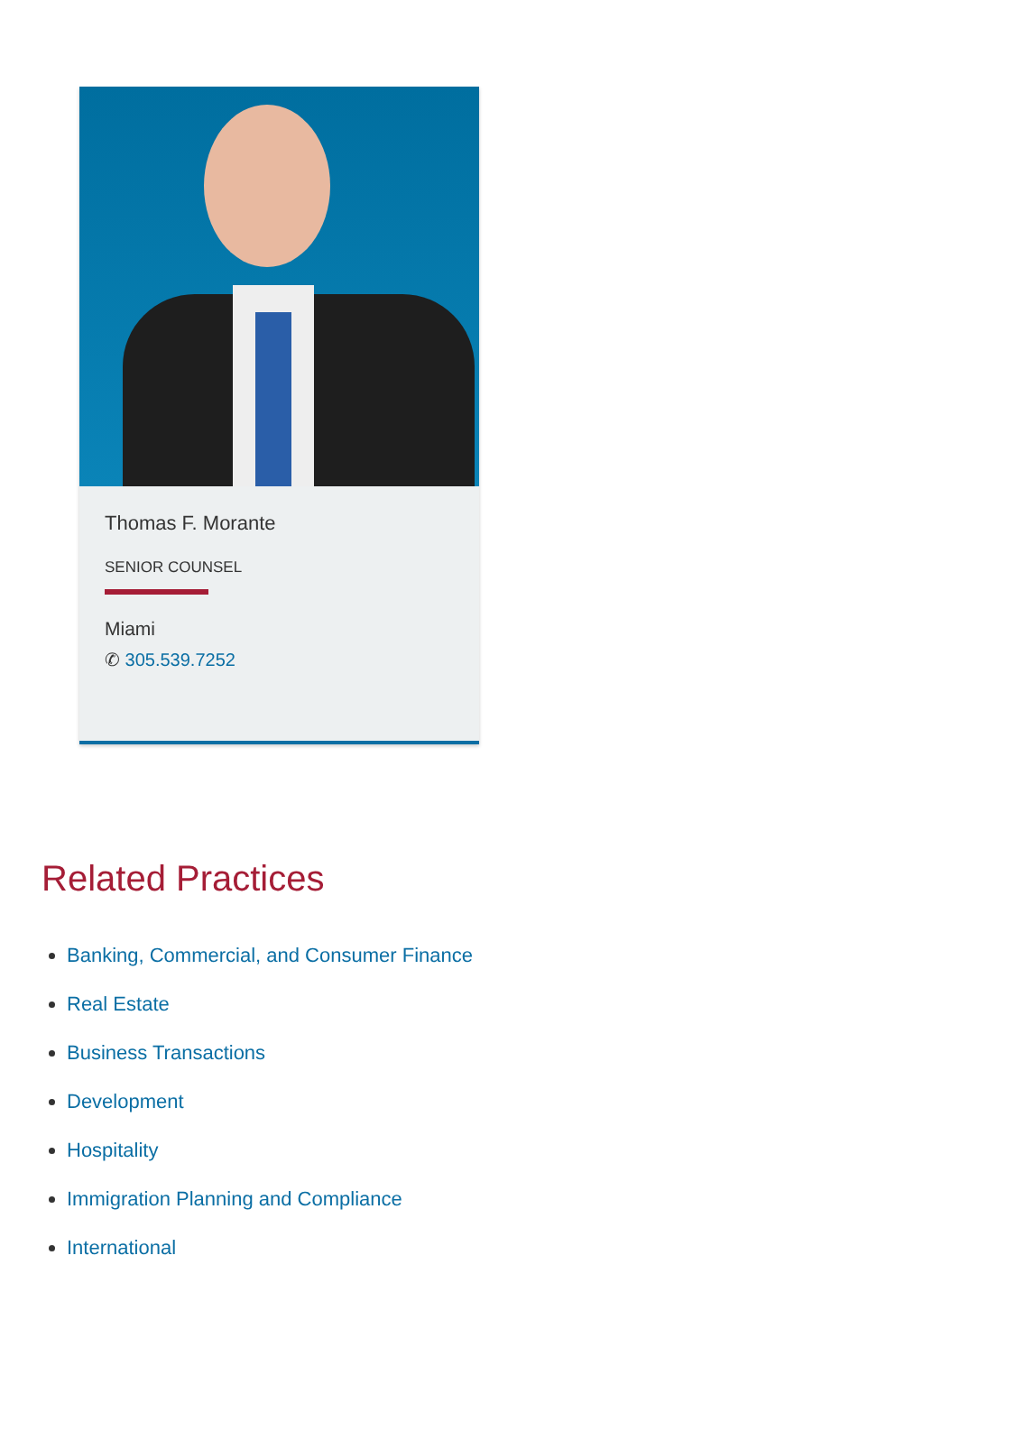Thomas F. Morante
SENIOR COUNSEL
Miami
✆ 305.539.7252
Related Practices
Banking, Commercial, and Consumer Finance
Real Estate
Business Transactions
Development
Hospitality
Immigration Planning and Compliance
International